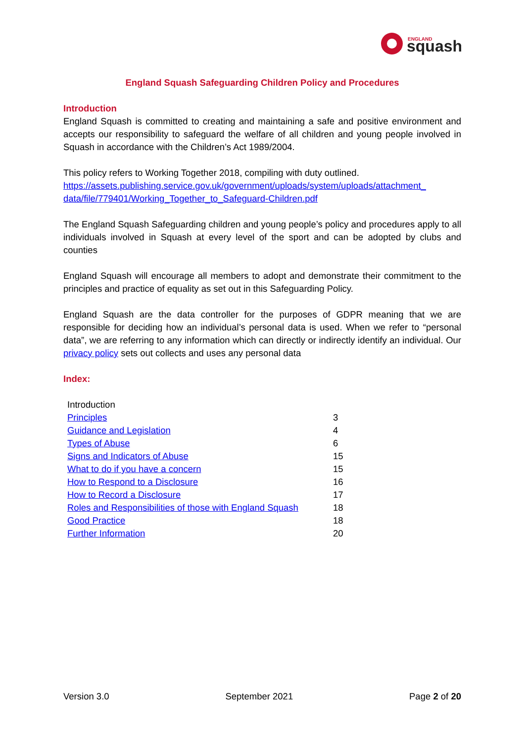ENGLAND
squash
England Squash Safeguarding Children Policy and Procedures
Introduction
England Squash is committed to creating and maintaining a safe and positive environment and accepts our responsibility to safeguard the welfare of all children and young people involved in Squash in accordance with the Children’s Act 1989/2004.
This policy refers to Working Together 2018, compiling with duty outlined.
https://assets.publishing.service.gov.uk/government/uploads/system/uploads/attachment_ data/file/779401/Working_Together_to_Safeguard-Children.pdf
The England Squash Safeguarding children and young people’s policy and procedures apply to all individuals involved in Squash at every level of the sport and can be adopted by clubs and counties
England Squash will encourage all members to adopt and demonstrate their commitment to the principles and practice of equality as set out in this Safeguarding Policy.
England Squash are the data controller for the purposes of GDPR meaning that we are responsible for deciding how an individual’s personal data is used. When we refer to “personal data”, we are referring to any information which can directly or indirectly identify an individual. Our privacy policy sets out collects and uses any personal data
Index:
| Introduction | |
| Principles | 3 |
| Guidance and Legislation | 4 |
| Types of Abuse | 6 |
| Signs and Indicators of Abuse | 15 |
| What to do if you have a concern | 15 |
| How to Respond to a Disclosure | 16 |
| How to Record a Disclosure | 17 |
| Roles and Responsibilities of those with England Squash | 18 |
| Good Practice | 18 |
| Further Information | 20 |
Version 3.0 September 2021 Page 2 of 20